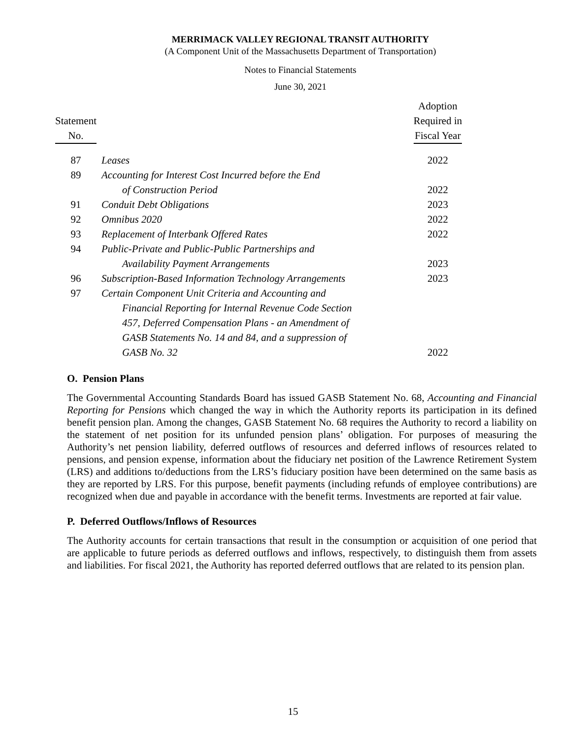MERRIMACK VALLEY REGIONAL TRANSIT AUTHORITY
(A Component Unit of the Massachusetts Department of Transportation)
Notes to Financial Statements
June 30, 2021
| Statement No. | | Adoption Required in Fiscal Year |
| --- | --- | --- |
| 87 | Leases | 2022 |
| 89 | Accounting for Interest Cost Incurred before the End | |
| | of Construction Period | 2022 |
| 91 | Conduit Debt Obligations | 2023 |
| 92 | Omnibus 2020 | 2022 |
| 93 | Replacement of Interbank Offered Rates | 2022 |
| 94 | Public-Private and Public-Public Partnerships and | |
| | Availability Payment Arrangements | 2023 |
| 96 | Subscription-Based Information Technology Arrangements | 2023 |
| 97 | Certain Component Unit Criteria and Accounting and | |
| | Financial Reporting for Internal Revenue Code Section | |
| | 457, Deferred Compensation Plans - an Amendment of | |
| | GASB Statements No. 14 and 84, and a suppression of | |
| | GASB No. 32 | 2022 |
O. Pension Plans
The Governmental Accounting Standards Board has issued GASB Statement No. 68, Accounting and Financial Reporting for Pensions which changed the way in which the Authority reports its participation in its defined benefit pension plan. Among the changes, GASB Statement No. 68 requires the Authority to record a liability on the statement of net position for its unfunded pension plans’ obligation. For purposes of measuring the Authority’s net pension liability, deferred outflows of resources and deferred inflows of resources related to pensions, and pension expense, information about the fiduciary net position of the Lawrence Retirement System (LRS) and additions to/deductions from the LRS’s fiduciary position have been determined on the same basis as they are reported by LRS. For this purpose, benefit payments (including refunds of employee contributions) are recognized when due and payable in accordance with the benefit terms. Investments are reported at fair value.
P. Deferred Outflows/Inflows of Resources
The Authority accounts for certain transactions that result in the consumption or acquisition of one period that are applicable to future periods as deferred outflows and inflows, respectively, to distinguish them from assets and liabilities. For fiscal 2021, the Authority has reported deferred outflows that are related to its pension plan.
15